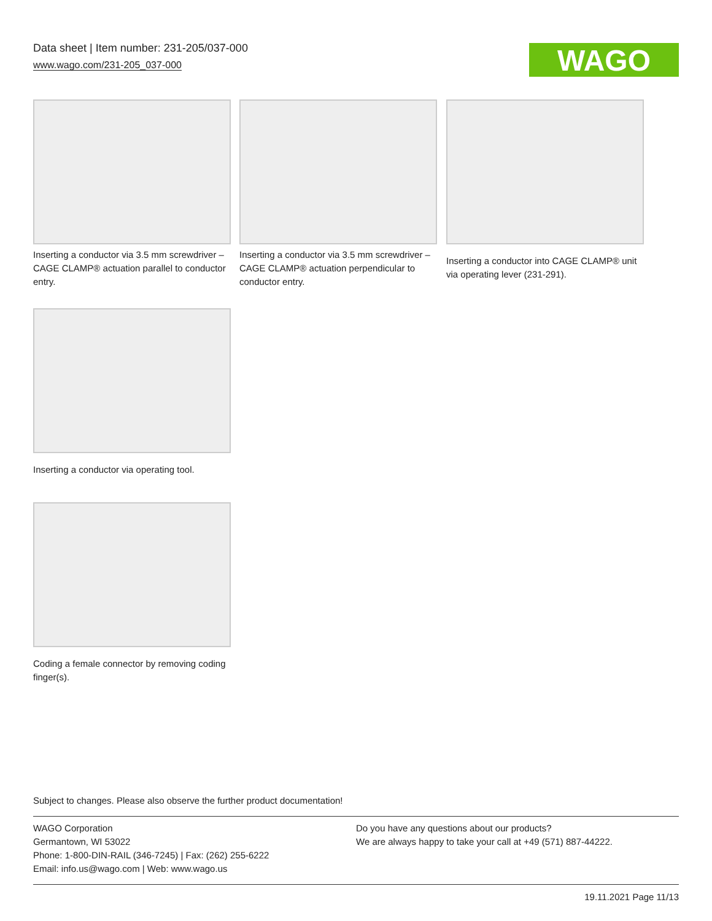Data sheet | Item number: 231-205/037-000
www.wago.com/231-205_037-000
WAGO
Inserting a conductor via 3.5 mm screwdriver – CAGE CLAMP® actuation parallel to conductor entry.
Inserting a conductor via 3.5 mm screwdriver – CAGE CLAMP® actuation perpendicular to conductor entry.
Inserting a conductor into CAGE CLAMP® unit via operating lever (231-291).
Inserting a conductor via operating tool.
Coding a female connector by removing coding finger(s).
Subject to changes. Please also observe the further product documentation!
WAGO Corporation
Germantown, WI 53022
Phone: 1-800-DIN-RAIL (346-7245) | Fax: (262) 255-6222
Email: info.us@wago.com | Web: www.wago.us
Do you have any questions about our products?
We are always happy to take your call at +49 (571) 887-44222.
19.11.2021 Page 11/13